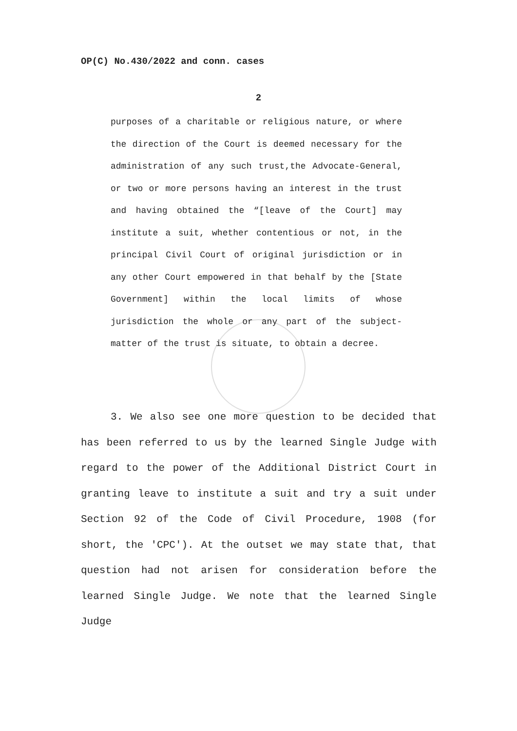OP(C) No.430/2022 and conn. cases
2
purposes of a charitable or religious nature, or where the direction of the Court is deemed necessary for the administration of any such trust,the Advocate-General, or two or more persons having an interest in the trust and having obtained the “[leave of the Court] may institute a suit, whether contentious or not, in the principal Civil Court of original jurisdiction or in any other Court empowered in that behalf by the [State Government] within the local limits of whose jurisdiction the whole or any part of the subject-matter of the trust is situate, to obtain a decree.
3. We also see one more question to be decided that has been referred to us by the learned Single Judge with regard to the power of the Additional District Court in granting leave to institute a suit and try a suit under Section 92 of the Code of Civil Procedure, 1908 (for short, the 'CPC'). At the outset we may state that, that question had not arisen for consideration before the learned Single Judge. We note that the learned Single Judge